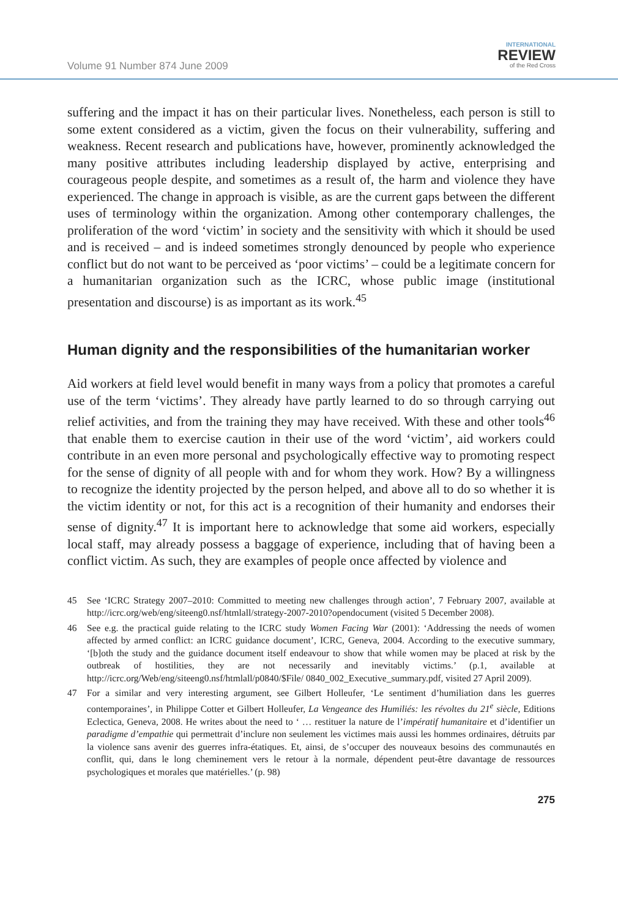Volume 91 Number 874 June 2009
INTERNATIONAL
REVIEW
of the Red Cross
suffering and the impact it has on their particular lives. Nonetheless, each person is still to some extent considered as a victim, given the focus on their vulnerability, suffering and weakness. Recent research and publications have, however, prominently acknowledged the many positive attributes including leadership displayed by active, enterprising and courageous people despite, and sometimes as a result of, the harm and violence they have experienced. The change in approach is visible, as are the current gaps between the different uses of terminology within the organization. Among other contemporary challenges, the proliferation of the word ‘victim’ in society and the sensitivity with which it should be used and is received – and is indeed sometimes strongly denounced by people who experience conflict but do not want to be perceived as ‘poor victims’ – could be a legitimate concern for a humanitarian organization such as the ICRC, whose public image (institutional presentation and discourse) is as important as its work.<sup>45</sup>
Human dignity and the responsibilities of the humanitarian worker
Aid workers at field level would benefit in many ways from a policy that promotes a careful use of the term ‘victims’. They already have partly learned to do so through carrying out relief activities, and from the training they may have received. With these and other tools<sup>46</sup> that enable them to exercise caution in their use of the word ‘victim’, aid workers could contribute in an even more personal and psychologically effective way to promoting respect for the sense of dignity of all people with and for whom they work. How? By a willingness to recognize the identity projected by the person helped, and above all to do so whether it is the victim identity or not, for this act is a recognition of their humanity and endorses their sense of dignity.<sup>47</sup> It is important here to acknowledge that some aid workers, especially local staff, may already possess a baggage of experience, including that of having been a conflict victim. As such, they are examples of people once affected by violence and
45 See ‘ICRC Strategy 2007–2010: Committed to meeting new challenges through action’, 7 February 2007, available at http://icrc.org/web/eng/siteeng0.nsf/htmlall/strategy-2007-2010?opendocument (visited 5 December 2008).
46 See e.g. the practical guide relating to the ICRC study Women Facing War (2001): ‘Addressing the needs of women affected by armed conflict: an ICRC guidance document’, ICRC, Geneva, 2004. According to the executive summary, ‘[b]oth the study and the guidance document itself endeavour to show that while women may be placed at risk by the outbreak of hostilities, they are not necessarily and inevitably victims.’ (p.1, available at http://icrc.org/Web/eng/siteeng0.nsf/htmlall/p0840/$File/ 0840_002_Executive_summary.pdf, visited 27 April 2009).
47 For a similar and very interesting argument, see Gilbert Holleufer, ‘Le sentiment d’humiliation dans les guerres contemporaines’, in Philippe Cotter et Gilbert Holleufer, La Vengeance des Humiliés: les révoltes du 21<sup>e</sup> siècle, Editions Eclectica, Geneva, 2008. He writes about the need to ‘ … restituer la nature de l’impératif humanitaire et d’identifier un paradigme d’empathie qui permettrait d’inclure non seulement les victimes mais aussi les hommes ordinaires, détruits par la violence sans avenir des guerres infra-étatiques. Et, ainsi, de s’occuper des nouveaux besoins des communautés en conflit, qui, dans le long cheminement vers le retour à la normale, dépendent peut-être davantage de ressources psychologiques et morales que matérielles.’ (p. 98)
275